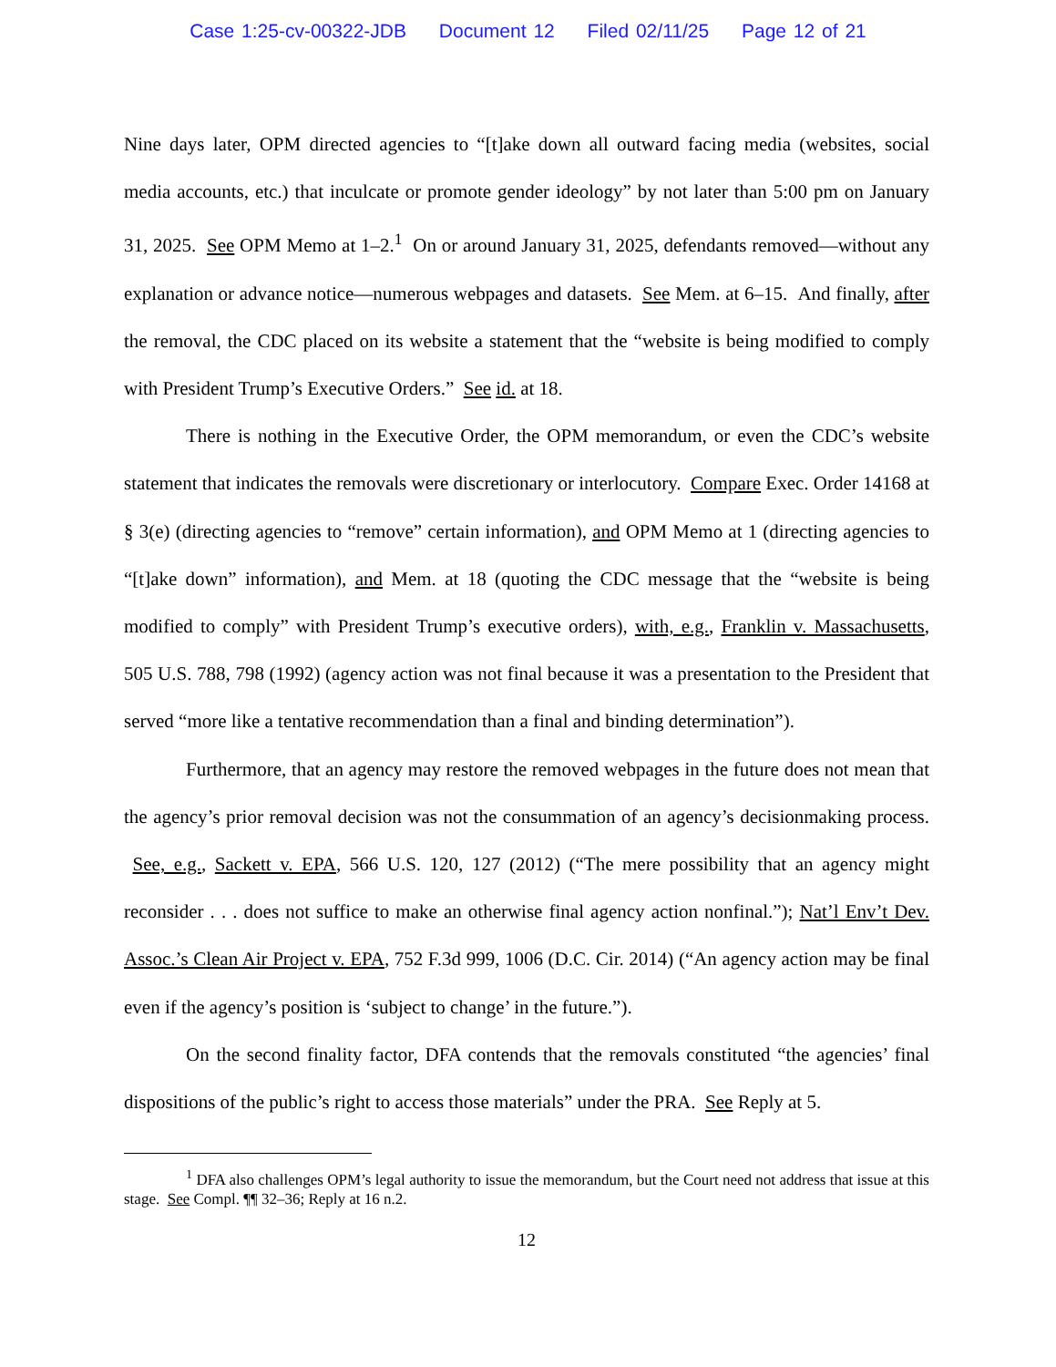Case 1:25-cv-00322-JDB Document 12 Filed 02/11/25 Page 12 of 21
Nine days later, OPM directed agencies to “[t]ake down all outward facing media (websites, social media accounts, etc.) that inculcate or promote gender ideology” by not later than 5:00 pm on January 31, 2025. See OPM Memo at 1–2.<sup>1</sup> On or around January 31, 2025, defendants removed—without any explanation or advance notice—numerous webpages and datasets. See Mem. at 6–15. And finally, after the removal, the CDC placed on its website a statement that the “website is being modified to comply with President Trump’s Executive Orders.” See id. at 18.
There is nothing in the Executive Order, the OPM memorandum, or even the CDC’s website statement that indicates the removals were discretionary or interlocutory. Compare Exec. Order 14168 at § 3(e) (directing agencies to “remove” certain information), and OPM Memo at 1 (directing agencies to “[t]ake down” information), and Mem. at 18 (quoting the CDC message that the “website is being modified to comply” with President Trump’s executive orders), with, e.g., Franklin v. Massachusetts, 505 U.S. 788, 798 (1992) (agency action was not final because it was a presentation to the President that served “more like a tentative recommendation than a final and binding determination”).
Furthermore, that an agency may restore the removed webpages in the future does not mean that the agency’s prior removal decision was not the consummation of an agency’s decisionmaking process. See, e.g., Sackett v. EPA, 566 U.S. 120, 127 (2012) (“The mere possibility that an agency might reconsider . . . does not suffice to make an otherwise final agency action nonfinal.”); Nat’l Env’t Dev. Assoc.’s Clean Air Project v. EPA, 752 F.3d 999, 1006 (D.C. Cir. 2014) (“An agency action may be final even if the agency’s position is ‘subject to change’ in the future.”).
On the second finality factor, DFA contends that the removals constituted “the agencies’ final dispositions of the public’s right to access those materials” under the PRA. See Reply at 5.
<sup>1</sup> DFA also challenges OPM’s legal authority to issue the memorandum, but the Court need not address that issue at this stage. See Compl. ¶¶ 32–36; Reply at 16 n.2.
12